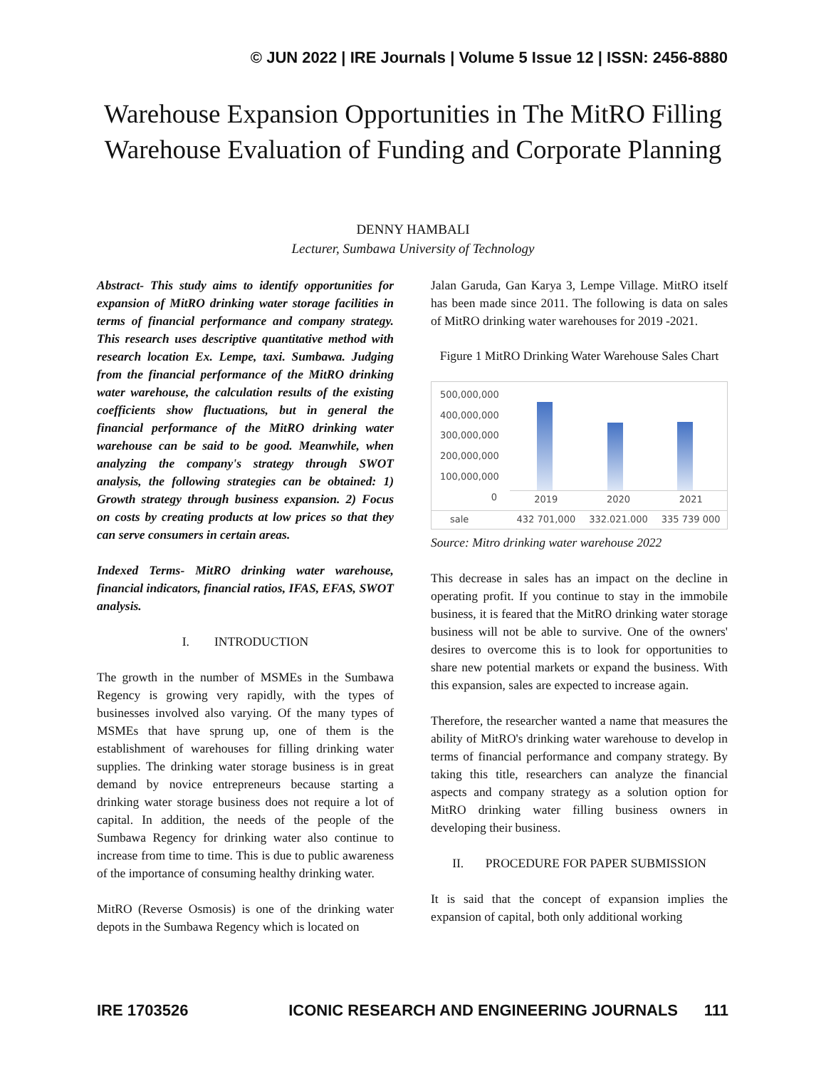© JUN 2022 | IRE Journals | Volume 5 Issue 12 | ISSN: 2456-8880
Warehouse Expansion Opportunities in The MitRO Filling Warehouse Evaluation of Funding and Corporate Planning
DENNY HAMBALI
Lecturer, Sumbawa University of Technology
Abstract- This study aims to identify opportunities for expansion of MitRO drinking water storage facilities in terms of financial performance and company strategy. This research uses descriptive quantitative method with research location Ex. Lempe, taxi. Sumbawa. Judging from the financial performance of the MitRO drinking water warehouse, the calculation results of the existing coefficients show fluctuations, but in general the financial performance of the MitRO drinking water warehouse can be said to be good. Meanwhile, when analyzing the company's strategy through SWOT analysis, the following strategies can be obtained: 1) Growth strategy through business expansion. 2) Focus on costs by creating products at low prices so that they can serve consumers in certain areas.
Indexed Terms- MitRO drinking water warehouse, financial indicators, financial ratios, IFAS, EFAS, SWOT analysis.
I. INTRODUCTION
The growth in the number of MSMEs in the Sumbawa Regency is growing very rapidly, with the types of businesses involved also varying. Of the many types of MSMEs that have sprung up, one of them is the establishment of warehouses for filling drinking water supplies. The drinking water storage business is in great demand by novice entrepreneurs because starting a drinking water storage business does not require a lot of capital. In addition, the needs of the people of the Sumbawa Regency for drinking water also continue to increase from time to time. This is due to public awareness of the importance of consuming healthy drinking water.
MitRO (Reverse Osmosis) is one of the drinking water depots in the Sumbawa Regency which is located on
Jalan Garuda, Gan Karya 3, Lempe Village. MitRO itself has been made since 2011. The following is data on sales of MitRO drinking water warehouses for 2019 -2021.
Figure 1 MitRO Drinking Water Warehouse Sales Chart
500,000,000
400,000,000
300,000,000
200,000,000
100,000,000
0
2019 2020 2021
sale 432 701,000 332.021.000 335 739 000
Source: Mitro drinking water warehouse 2022
This decrease in sales has an impact on the decline in operating profit. If you continue to stay in the immobile business, it is feared that the MitRO drinking water storage business will not be able to survive. One of the owners' desires to overcome this is to look for opportunities to share new potential markets or expand the business. With this expansion, sales are expected to increase again.
Therefore, the researcher wanted a name that measures the ability of MitRO's drinking water warehouse to develop in terms of financial performance and company strategy. By taking this title, researchers can analyze the financial aspects and company strategy as a solution option for MitRO drinking water filling business owners in developing their business.
II. PROCEDURE FOR PAPER SUBMISSION
It is said that the concept of expansion implies the expansion of capital, both only additional working
IRE 1703526 ICONIC RESEARCH AND ENGINEERING JOURNALS 111